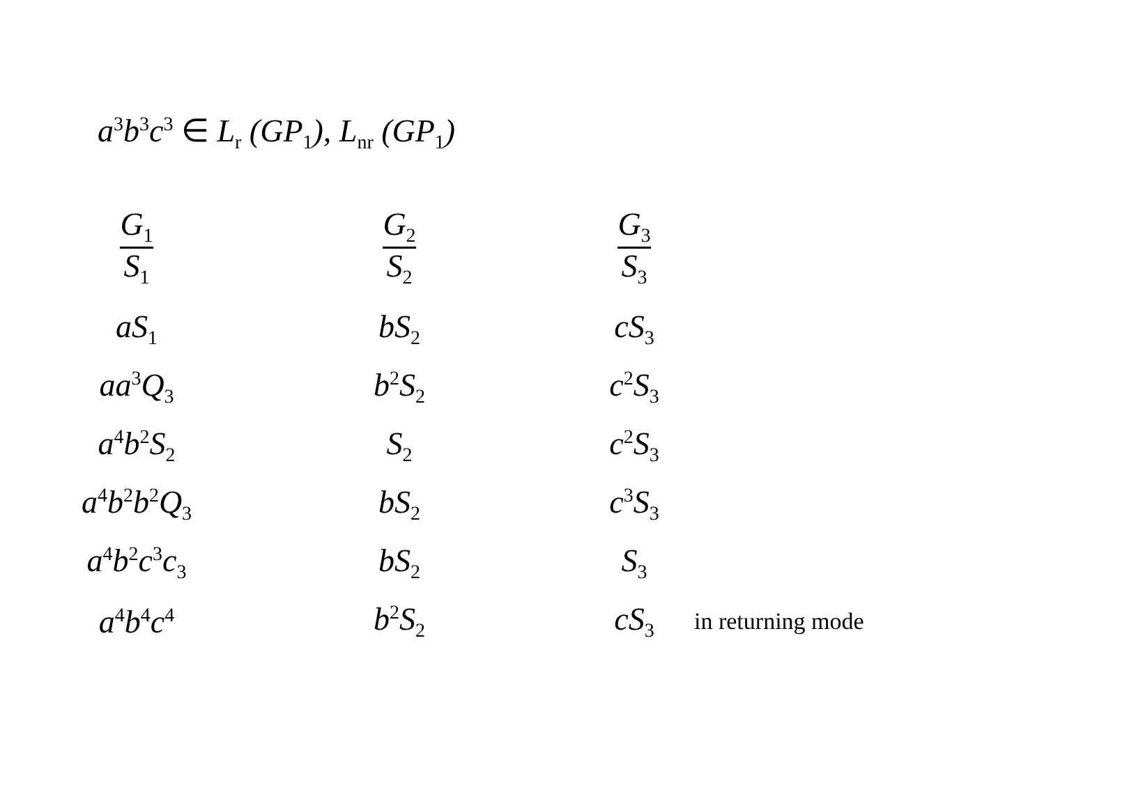a<sup>3</sup>b<sup>3</sup>c<sup>3</sup> ∈ L<sub>r</sub> (GP<sub>1</sub>), L<sub>nr</sub> (GP<sub>1</sub>)
| G<sub>1</sub> S<sub>1</sub> | G<sub>2</sub> S<sub>2</sub> | G<sub>3</sub> S<sub>3</sub> | |
| --- | --- | --- | --- |
| aS<sub>1</sub> | bS<sub>2</sub> | cS<sub>3</sub> | |
| aa<sup>3</sup>Q<sub>3</sub> | b<sup>2</sup>S<sub>2</sub> | c<sup>2</sup>S<sub>3</sub> | |
| a<sup>4</sup>b<sup>2</sup>S<sub>2</sub> | S<sub>2</sub> | c<sup>2</sup>S<sub>3</sub> | |
| a<sup>4</sup>b<sup>2</sup>b<sup>2</sup>Q<sub>3</sub> | bS<sub>2</sub> | c<sup>3</sup>S<sub>3</sub> | |
| a<sup>4</sup>b<sup>2</sup>c<sup>3</sup>c<sub>3</sub> | bS<sub>2</sub> | S<sub>3</sub> | |
| a<sup>4</sup>b<sup>4</sup>c<sup>4</sup> | b<sup>2</sup>S<sub>2</sub> | cS<sub>3</sub> | in returning mode |